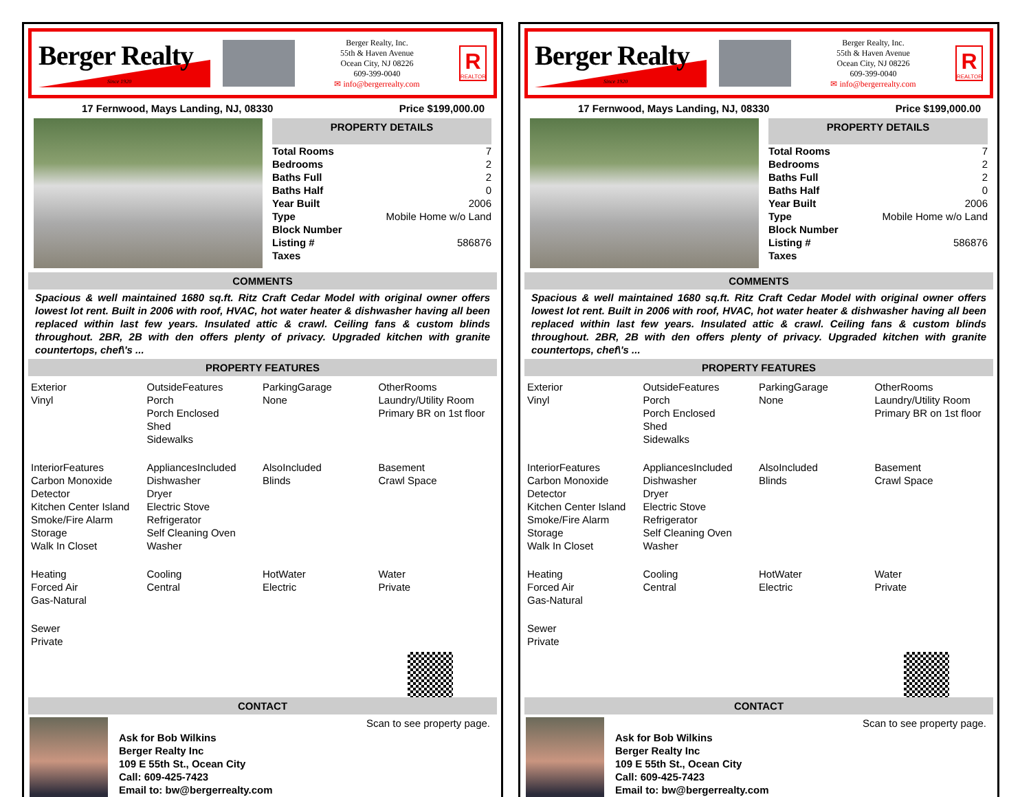Berger Realty
Since 1920
Berger Realty, Inc.
55th & Haven Avenue
Ocean City, NJ 08226
609-399-0040
✉ info@bergerrealty.com
R
REALTOR
17 Fernwood, Mays Landing, NJ, 08330 Price $199,000.00
PROPERTY DETAILS
| Total Rooms | 7 |
| Bedrooms | 2 |
| Baths Full | 2 |
| Baths Half | 0 |
| Year Built | 2006 |
| Type | Mobile Home w/o Land |
| Block Number | |
| Listing # | 586876 |
| Taxes | |
COMMENTS
Spacious & well maintained 1680 sq.ft. Ritz Craft Cedar Model with original owner offers lowest lot rent. Built in 2006 with roof, HVAC, hot water heater & dishwasher having all been replaced within last few years. Insulated attic & crawl. Ceiling fans & custom blinds throughout. 2BR, 2B with den offers plenty of privacy. Upgraded kitchen with granite countertops, chef\'s ...
PROPERTY FEATURES
Exterior
Vinyl
OutsideFeatures
Porch
Porch Enclosed
Shed
Sidewalks
ParkingGarage
None
OtherRooms
Laundry/Utility Room
Primary BR on 1st floor
InteriorFeatures
Carbon Monoxide Detector
Kitchen Center Island
Smoke/Fire Alarm
Storage
Walk In Closet
AppliancesIncluded
Dishwasher
Dryer
Electric Stove
Refrigerator
Self Cleaning Oven
Washer
AlsoIncluded
Blinds
Basement
Crawl Space
Heating
Forced Air
Gas-Natural
Cooling
Central
HotWater
Electric
Water
Private
Sewer
Private
CONTACT
Ask for Bob Wilkins
Berger Realty Inc
109 E 55th St., Ocean City
Call: 609-425-7423
Email to: bw@bergerrealty.com
Scan to see property page.
Berger Realty
Since 1920
Berger Realty, Inc.
55th & Haven Avenue
Ocean City, NJ 08226
609-399-0040
✉ info@bergerrealty.com
R
REALTOR
17 Fernwood, Mays Landing, NJ, 08330 Price $199,000.00
PROPERTY DETAILS
| Total Rooms | 7 |
| Bedrooms | 2 |
| Baths Full | 2 |
| Baths Half | 0 |
| Year Built | 2006 |
| Type | Mobile Home w/o Land |
| Block Number | |
| Listing # | 586876 |
| Taxes | |
COMMENTS
Spacious & well maintained 1680 sq.ft. Ritz Craft Cedar Model with original owner offers lowest lot rent. Built in 2006 with roof, HVAC, hot water heater & dishwasher having all been replaced within last few years. Insulated attic & crawl. Ceiling fans & custom blinds throughout. 2BR, 2B with den offers plenty of privacy. Upgraded kitchen with granite countertops, chef\'s ...
PROPERTY FEATURES
Exterior
Vinyl
OutsideFeatures
Porch
Porch Enclosed
Shed
Sidewalks
ParkingGarage
None
OtherRooms
Laundry/Utility Room
Primary BR on 1st floor
InteriorFeatures
Carbon Monoxide Detector
Kitchen Center Island
Smoke/Fire Alarm
Storage
Walk In Closet
AppliancesIncluded
Dishwasher
Dryer
Electric Stove
Refrigerator
Self Cleaning Oven
Washer
AlsoIncluded
Blinds
Basement
Crawl Space
Heating
Forced Air
Gas-Natural
Cooling
Central
HotWater
Electric
Water
Private
Sewer
Private
CONTACT
Ask for Bob Wilkins
Berger Realty Inc
109 E 55th St., Ocean City
Call: 609-425-7423
Email to: bw@bergerrealty.com
Scan to see property page.